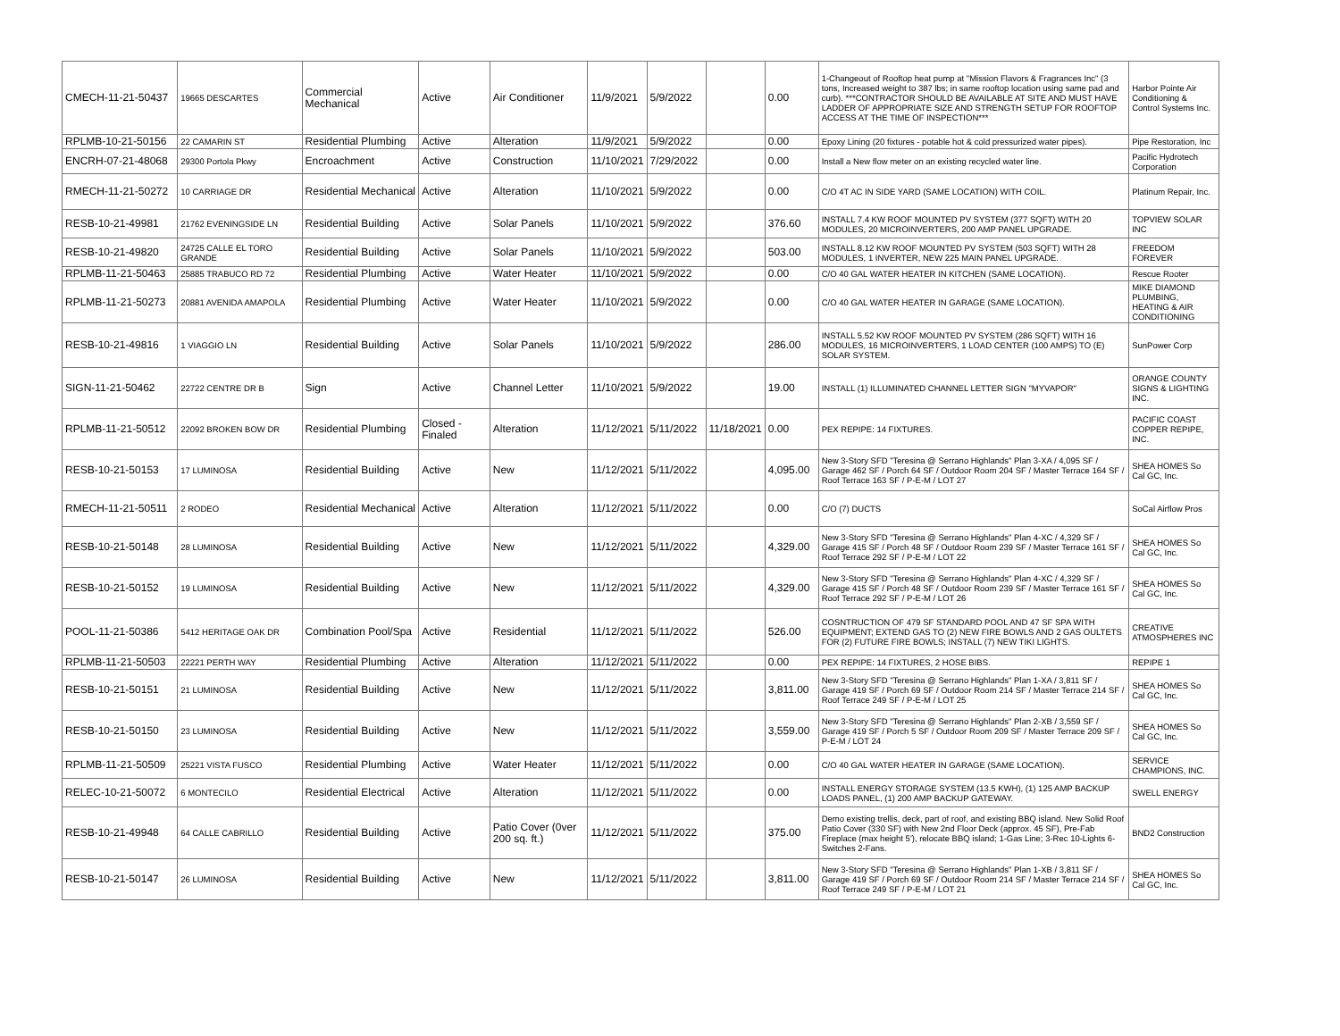| CMECH-11-21-50437 | 19665 DESCARTES | Commercial Mechanical | Active | Air Conditioner | 11/9/2021 | 5/9/2022 | | 0.00 | 1-Changeout of Rooftop heat pump at "Mission Flavors & Fragrances Inc" (3 tons, Increased weight to 387 lbs; in same rooftop location using same pad and curb). ***CONTRACTOR SHOULD BE AVAILABLE AT SITE AND MUST HAVE LADDER OF APPROPRIATE SIZE AND STRENGTH SETUP FOR ROOFTOP ACCESS AT THE TIME OF INSPECTION*** | Harbor Pointe Air Conditioning & Control Systems Inc. |
| RPLMB-10-21-50156 | 22 CAMARIN ST | Residential Plumbing | Active | Alteration | 11/9/2021 | 5/9/2022 | | 0.00 | Epoxy Lining (20 fixtures - potable hot & cold pressurized water pipes). | Pipe Restoration, Inc |
| ENCRH-07-21-48068 | 29300 Portola Pkwy | Encroachment | Active | Construction | 11/10/2021 | 7/29/2022 | | 0.00 | Install a New flow meter on an existing recycled water line. | Pacific Hydrotech Corporation |
| RMECH-11-21-50272 | 10 CARRIAGE DR | Residential Mechanical | Active | Alteration | 11/10/2021 | 5/9/2022 | | 0.00 | C/O 4T AC IN SIDE YARD (SAME LOCATION) WITH COIL. | Platinum Repair, Inc. |
| RESB-10-21-49981 | 21762 EVENINGSIDE LN | Residential Building | Active | Solar Panels | 11/10/2021 | 5/9/2022 | | 376.60 | INSTALL 7.4 KW ROOF MOUNTED PV SYSTEM (377 SQFT) WITH 20 MODULES, 20 MICROINVERTERS, 200 AMP PANEL UPGRADE. | TOPVIEW SOLAR INC |
| RESB-10-21-49820 | 24725 CALLE EL TORO GRANDE | Residential Building | Active | Solar Panels | 11/10/2021 | 5/9/2022 | | 503.00 | INSTALL 8.12 KW ROOF MOUNTED PV SYSTEM (503 SQFT) WITH 28 MODULES, 1 INVERTER, NEW 225 MAIN PANEL UPGRADE. | FREEDOM FOREVER |
| RPLMB-11-21-50463 | 25885 TRABUCO RD 72 | Residential Plumbing | Active | Water Heater | 11/10/2021 | 5/9/2022 | | 0.00 | C/O 40 GAL WATER HEATER IN KITCHEN (SAME LOCATION). | Rescue Rooter |
| RPLMB-11-21-50273 | 20881 AVENIDA AMAPOLA | Residential Plumbing | Active | Water Heater | 11/10/2021 | 5/9/2022 | | 0.00 | C/O 40 GAL WATER HEATER IN GARAGE (SAME LOCATION). | MIKE DIAMOND PLUMBING, HEATING & AIR CONDITIONING |
| RESB-10-21-49816 | 1 VIAGGIO LN | Residential Building | Active | Solar Panels | 11/10/2021 | 5/9/2022 | | 286.00 | INSTALL 5.52 KW ROOF MOUNTED PV SYSTEM (286 SQFT) WITH 16 MODULES, 16 MICROINVERTERS, 1 LOAD CENTER (100 AMPS) TO (E) SOLAR SYSTEM. | SunPower Corp |
| SIGN-11-21-50462 | 22722 CENTRE DR B | Sign | Active | Channel Letter | 11/10/2021 | 5/9/2022 | | 19.00 | INSTALL (1) ILLUMINATED CHANNEL LETTER SIGN "MYVAPOR" | ORANGE COUNTY SIGNS & LIGHTING INC. |
| RPLMB-11-21-50512 | 22092 BROKEN BOW DR | Residential Plumbing | Closed - Finaled | Alteration | 11/12/2021 | 5/11/2022 | 11/18/2021 | 0.00 | PEX REPIPE: 14 FIXTURES. | PACIFIC COAST COPPER REPIPE, INC. |
| RESB-10-21-50153 | 17 LUMINOSA | Residential Building | Active | New | 11/12/2021 | 5/11/2022 | | 4,095.00 | New 3-Story SFD "Teresina @ Serrano Highlands" Plan 3-XA / 4,095 SF / Garage 462 SF / Porch 64 SF / Outdoor Room 204 SF / Master Terrace 164 SF / Roof Terrace 163 SF / P-E-M / LOT 27 | SHEA HOMES So Cal GC, Inc. |
| RMECH-11-21-50511 | 2 RODEO | Residential Mechanical | Active | Alteration | 11/12/2021 | 5/11/2022 | | 0.00 | C/O (7) DUCTS | SoCal Airflow Pros |
| RESB-10-21-50148 | 28 LUMINOSA | Residential Building | Active | New | 11/12/2021 | 5/11/2022 | | 4,329.00 | New 3-Story SFD "Teresina @ Serrano Highlands" Plan 4-XC / 4,329 SF / Garage 415 SF / Porch 48 SF / Outdoor Room 239 SF / Master Terrace 161 SF / Roof Terrace 292 SF / P-E-M / LOT 22 | SHEA HOMES So Cal GC, Inc. |
| RESB-10-21-50152 | 19 LUMINOSA | Residential Building | Active | New | 11/12/2021 | 5/11/2022 | | 4,329.00 | New 3-Story SFD "Teresina @ Serrano Highlands" Plan 4-XC / 4,329 SF / Garage 415 SF / Porch 48 SF / Outdoor Room 239 SF / Master Terrace 161 SF / Roof Terrace 292 SF / P-E-M / LOT 26 | SHEA HOMES So Cal GC, Inc. |
| POOL-11-21-50386 | 5412 HERITAGE OAK DR | Combination Pool/Spa | Active | Residential | 11/12/2021 | 5/11/2022 | | 526.00 | COSNTRUCTION OF 479 SF STANDARD POOL AND 47 SF SPA WITH EQUIPMENT; EXTEND GAS TO (2) NEW FIRE BOWLS AND 2 GAS OULTETS FOR (2) FUTURE FIRE BOWLS; INSTALL (7) NEW TIKI LIGHTS. | CREATIVE ATMOSPHERES INC |
| RPLMB-11-21-50503 | 22221 PERTH WAY | Residential Plumbing | Active | Alteration | 11/12/2021 | 5/11/2022 | | 0.00 | PEX REPIPE: 14 FIXTURES, 2 HOSE BIBS. | REPIPE 1 |
| RESB-10-21-50151 | 21 LUMINOSA | Residential Building | Active | New | 11/12/2021 | 5/11/2022 | | 3,811.00 | New 3-Story SFD "Teresina @ Serrano Highlands" Plan 1-XA / 3,811 SF / Garage 419 SF / Porch 69 SF / Outdoor Room 214 SF / Master Terrace 214 SF / Roof Terrace 249 SF / P-E-M / LOT 25 | SHEA HOMES So Cal GC, Inc. |
| RESB-10-21-50150 | 23 LUMINOSA | Residential Building | Active | New | 11/12/2021 | 5/11/2022 | | 3,559.00 | New 3-Story SFD "Teresina @ Serrano Highlands" Plan 2-XB / 3,559 SF / Garage 419 SF / Porch 5 SF / Outdoor Room 209 SF / Master Terrace 209 SF / P-E-M / LOT 24 | SHEA HOMES So Cal GC, Inc. |
| RPLMB-11-21-50509 | 25221 VISTA FUSCO | Residential Plumbing | Active | Water Heater | 11/12/2021 | 5/11/2022 | | 0.00 | C/O 40 GAL WATER HEATER IN GARAGE (SAME LOCATION). | SERVICE CHAMPIONS, INC. |
| RELEC-10-21-50072 | 6 MONTECILO | Residential Electrical | Active | Alteration | 11/12/2021 | 5/11/2022 | | 0.00 | INSTALL ENERGY STORAGE SYSTEM (13.5 KWH), (1) 125 AMP BACKUP LOADS PANEL, (1) 200 AMP BACKUP GATEWAY. | SWELL ENERGY |
| RESB-10-21-49948 | 64 CALLE CABRILLO | Residential Building | Active | Patio Cover (0ver 200 sq. ft.) | 11/12/2021 | 5/11/2022 | | 375.00 | Demo existing trellis, deck, part of roof, and existing BBQ island. New Solid Roof Patio Cover (330 SF) with New 2nd Floor Deck (approx. 45 SF), Pre-Fab Fireplace (max height 5'), relocate BBQ island; 1-Gas Line; 3-Rec 10-Lights 6-Switches 2-Fans. | BND2 Construction |
| RESB-10-21-50147 | 26 LUMINOSA | Residential Building | Active | New | 11/12/2021 | 5/11/2022 | | 3,811.00 | New 3-Story SFD "Teresina @ Serrano Highlands" Plan 1-XB / 3,811 SF / Garage 419 SF / Porch 69 SF / Outdoor Room 214 SF / Master Terrace 214 SF / Roof Terrace 249 SF / P-E-M / LOT 21 | SHEA HOMES So Cal GC, Inc. |